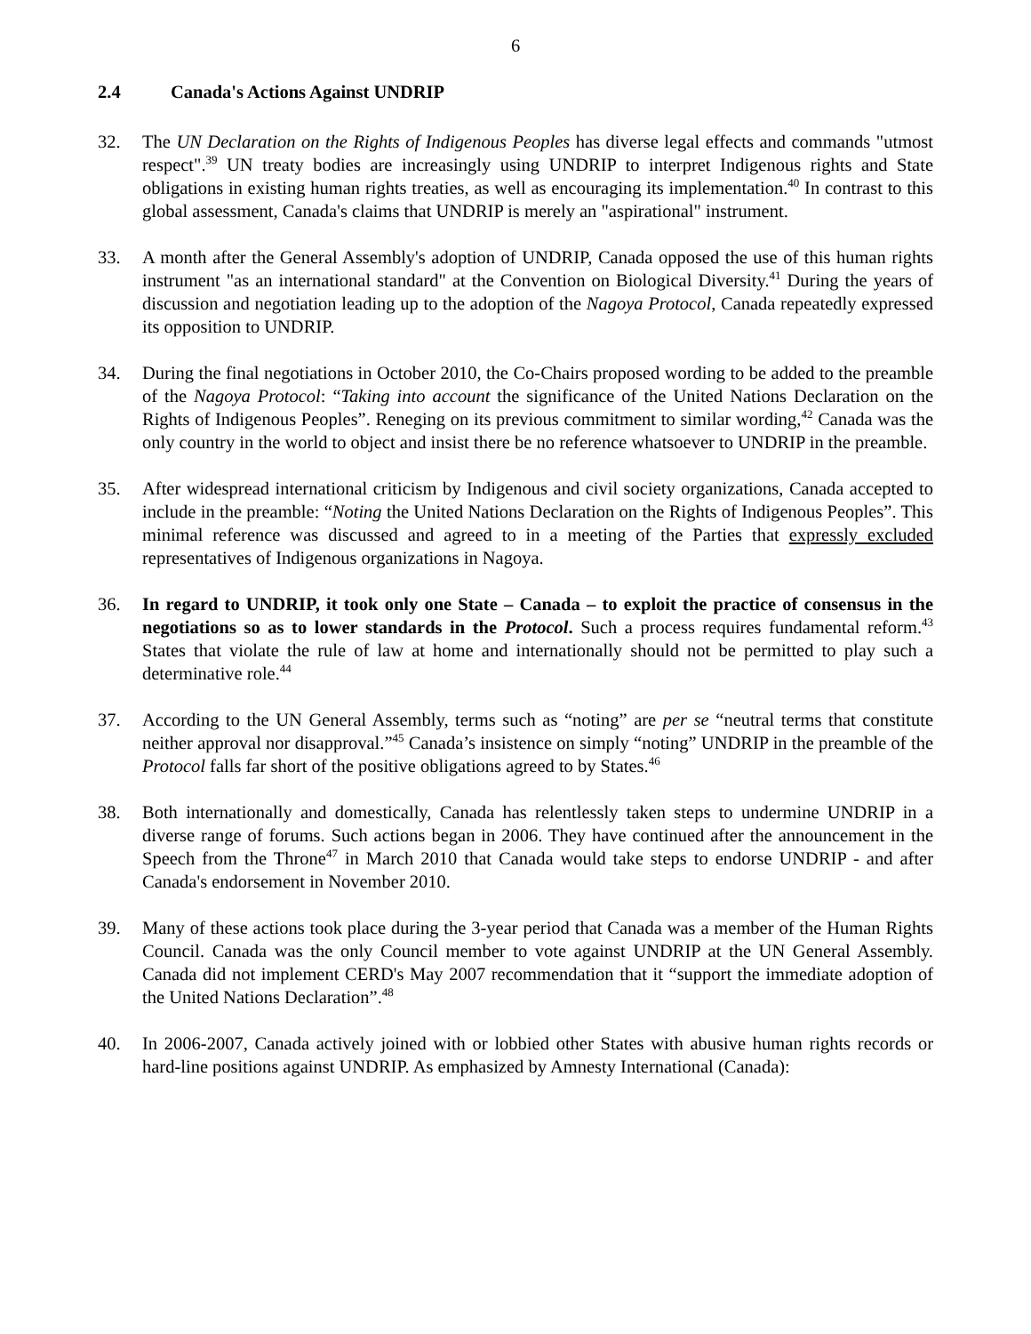6
2.4 Canada's Actions Against UNDRIP
32. The UN Declaration on the Rights of Indigenous Peoples has diverse legal effects and commands "utmost respect".<sup>39</sup> UN treaty bodies are increasingly using UNDRIP to interpret Indigenous rights and State obligations in existing human rights treaties, as well as encouraging its implementation.<sup>40</sup> In contrast to this global assessment, Canada's claims that UNDRIP is merely an "aspirational" instrument.
33. A month after the General Assembly's adoption of UNDRIP, Canada opposed the use of this human rights instrument "as an international standard" at the Convention on Biological Diversity.<sup>41</sup> During the years of discussion and negotiation leading up to the adoption of the Nagoya Protocol, Canada repeatedly expressed its opposition to UNDRIP.
34. During the final negotiations in October 2010, the Co-Chairs proposed wording to be added to the preamble of the Nagoya Protocol: “Taking into account the significance of the United Nations Declaration on the Rights of Indigenous Peoples”. Reneging on its previous commitment to similar wording,<sup>42</sup> Canada was the only country in the world to object and insist there be no reference whatsoever to UNDRIP in the preamble.
35. After widespread international criticism by Indigenous and civil society organizations, Canada accepted to include in the preamble: “Noting the United Nations Declaration on the Rights of Indigenous Peoples”. This minimal reference was discussed and agreed to in a meeting of the Parties that expressly excluded representatives of Indigenous organizations in Nagoya.
36. In regard to UNDRIP, it took only one State – Canada – to exploit the practice of consensus in the negotiations so as to lower standards in the Protocol. Such a process requires fundamental reform.<sup>43</sup> States that violate the rule of law at home and internationally should not be permitted to play such a determinative role.<sup>44</sup>
37. According to the UN General Assembly, terms such as “noting” are per se “neutral terms that constitute neither approval nor disapproval.”<sup>45</sup> Canada’s insistence on simply “noting” UNDRIP in the preamble of the Protocol falls far short of the positive obligations agreed to by States.<sup>46</sup>
38. Both internationally and domestically, Canada has relentlessly taken steps to undermine UNDRIP in a diverse range of forums. Such actions began in 2006. They have continued after the announcement in the Speech from the Throne<sup>47</sup> in March 2010 that Canada would take steps to endorse UNDRIP - and after Canada's endorsement in November 2010.
39. Many of these actions took place during the 3-year period that Canada was a member of the Human Rights Council. Canada was the only Council member to vote against UNDRIP at the UN General Assembly. Canada did not implement CERD's May 2007 recommendation that it “support the immediate adoption of the United Nations Declaration”.<sup>48</sup>
40. In 2006-2007, Canada actively joined with or lobbied other States with abusive human rights records or hard-line positions against UNDRIP. As emphasized by Amnesty International (Canada):